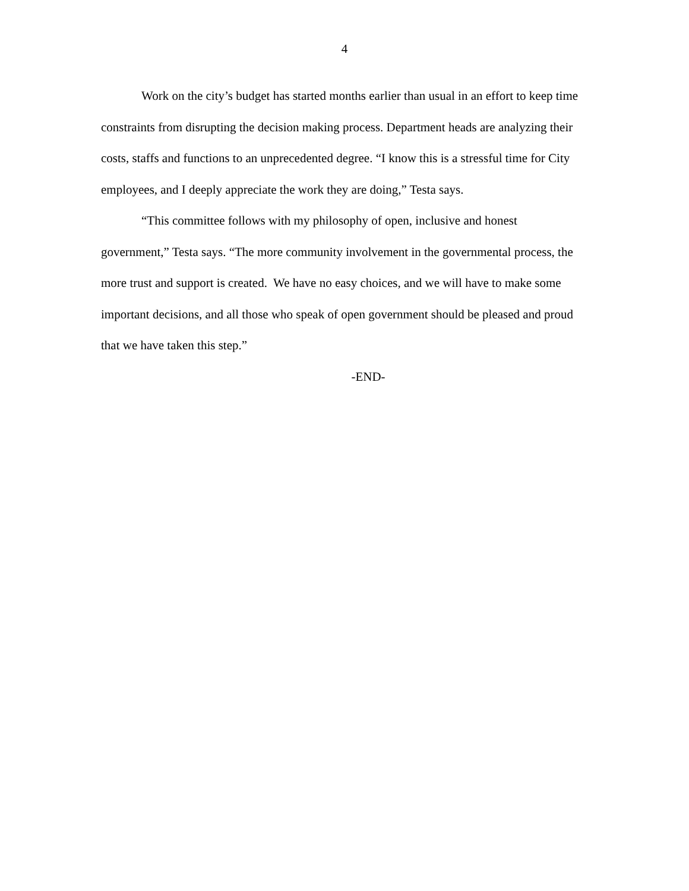4
Work on the city’s budget has started months earlier than usual in an effort to keep time constraints from disrupting the decision making process. Department heads are analyzing their costs, staffs and functions to an unprecedented degree. “I know this is a stressful time for City employees, and I deeply appreciate the work they are doing,” Testa says.
“This committee follows with my philosophy of open, inclusive and honest government,” Testa says. “The more community involvement in the governmental process, the more trust and support is created. We have no easy choices, and we will have to make some important decisions, and all those who speak of open government should be pleased and proud that we have taken this step.”
-END-